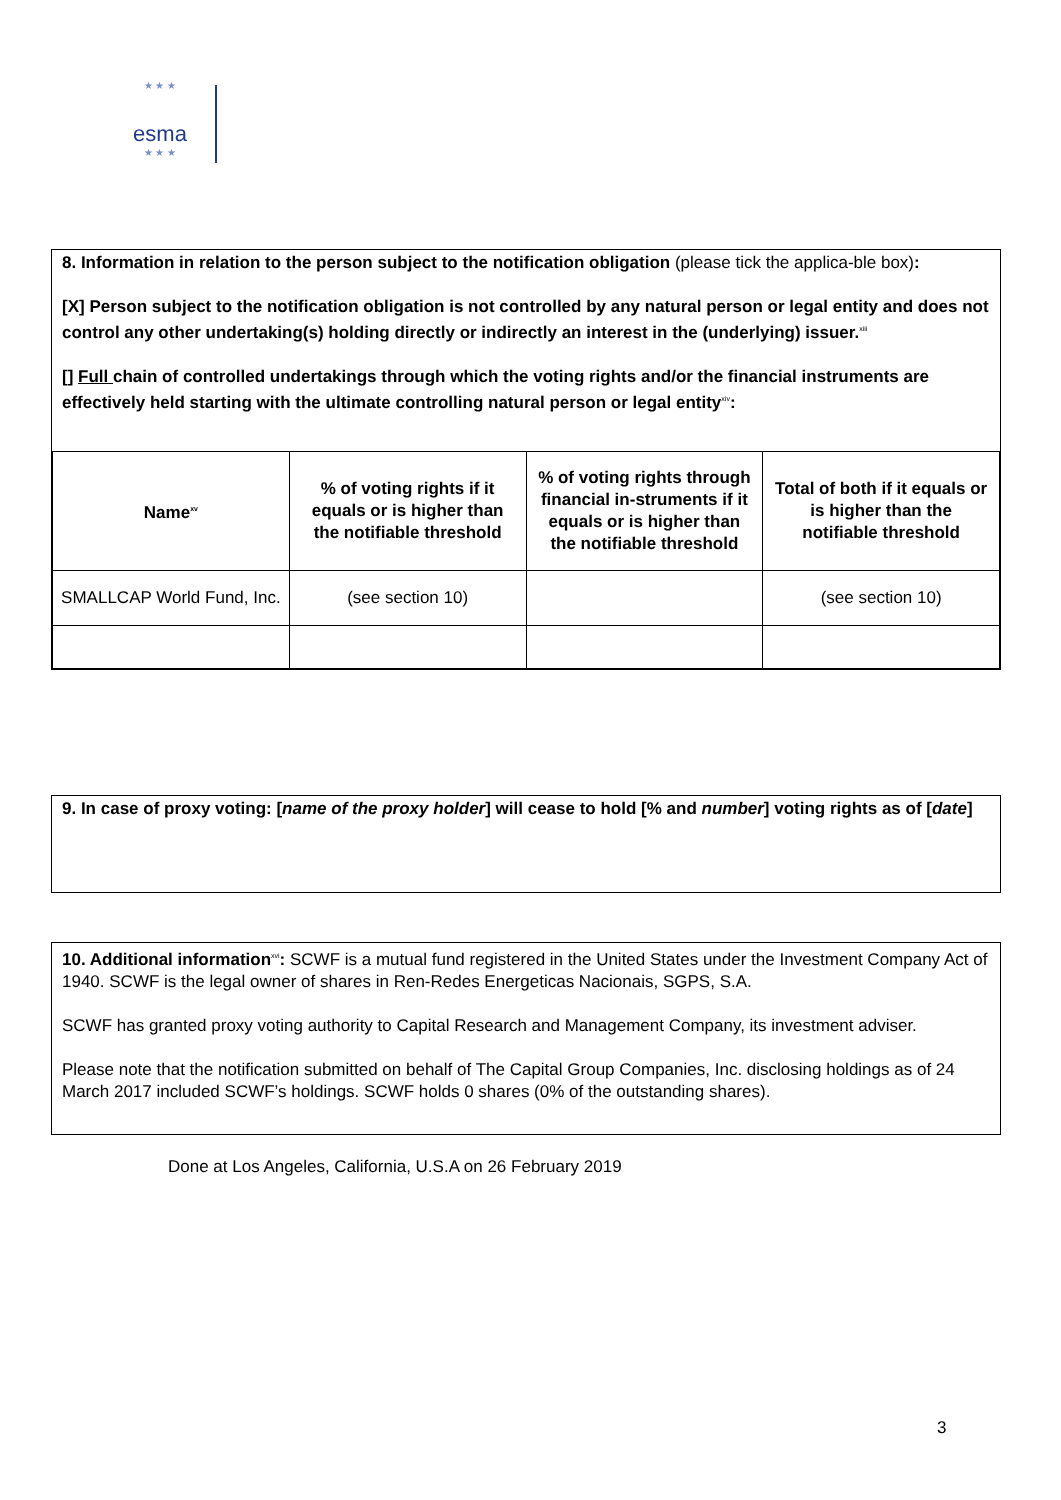★ ★ ★
esma
★ ★ ★
8. Information in relation to the person subject to the notification obligation (please tick the applica-ble box):
[X] Person subject to the notification obligation is not controlled by any natural person or legal entity and does not control any other undertaking(s) holding directly or indirectly an interest in the (underlying) issuer.<sup>xiii</sup>
[] Full chain of controlled undertakings through which the voting rights and/or the financial instruments are effectively held starting with the ultimate controlling natural person or legal entity<sup>xiv</sup>:
| Name<sup>xv</sup> | % of voting rights if it equals or is higher than the notifiable threshold | % of voting rights through financial in-struments if it equals or is higher than the notifiable threshold | Total of both if it equals or is higher than the notifiable threshold |
| --- | --- | --- | --- |
| SMALLCAP World Fund, Inc. | (see section 10) | | (see section 10) |
9. In case of proxy voting: [name of the proxy holder] will cease to hold [% and number] voting rights as of [date]
10. Additional information<sup>xvi</sup>: SCWF is a mutual fund registered in the United States under the Investment Company Act of 1940. SCWF is the legal owner of shares in Ren-Redes Energeticas Nacionais, SGPS, S.A.
SCWF has granted proxy voting authority to Capital Research and Management Company, its investment adviser.
Please note that the notification submitted on behalf of The Capital Group Companies, Inc. disclosing holdings as of 24 March 2017 included SCWF’s holdings. SCWF holds 0 shares (0% of the outstanding shares).
Done at Los Angeles, California, U.S.A on 26 February 2019
3